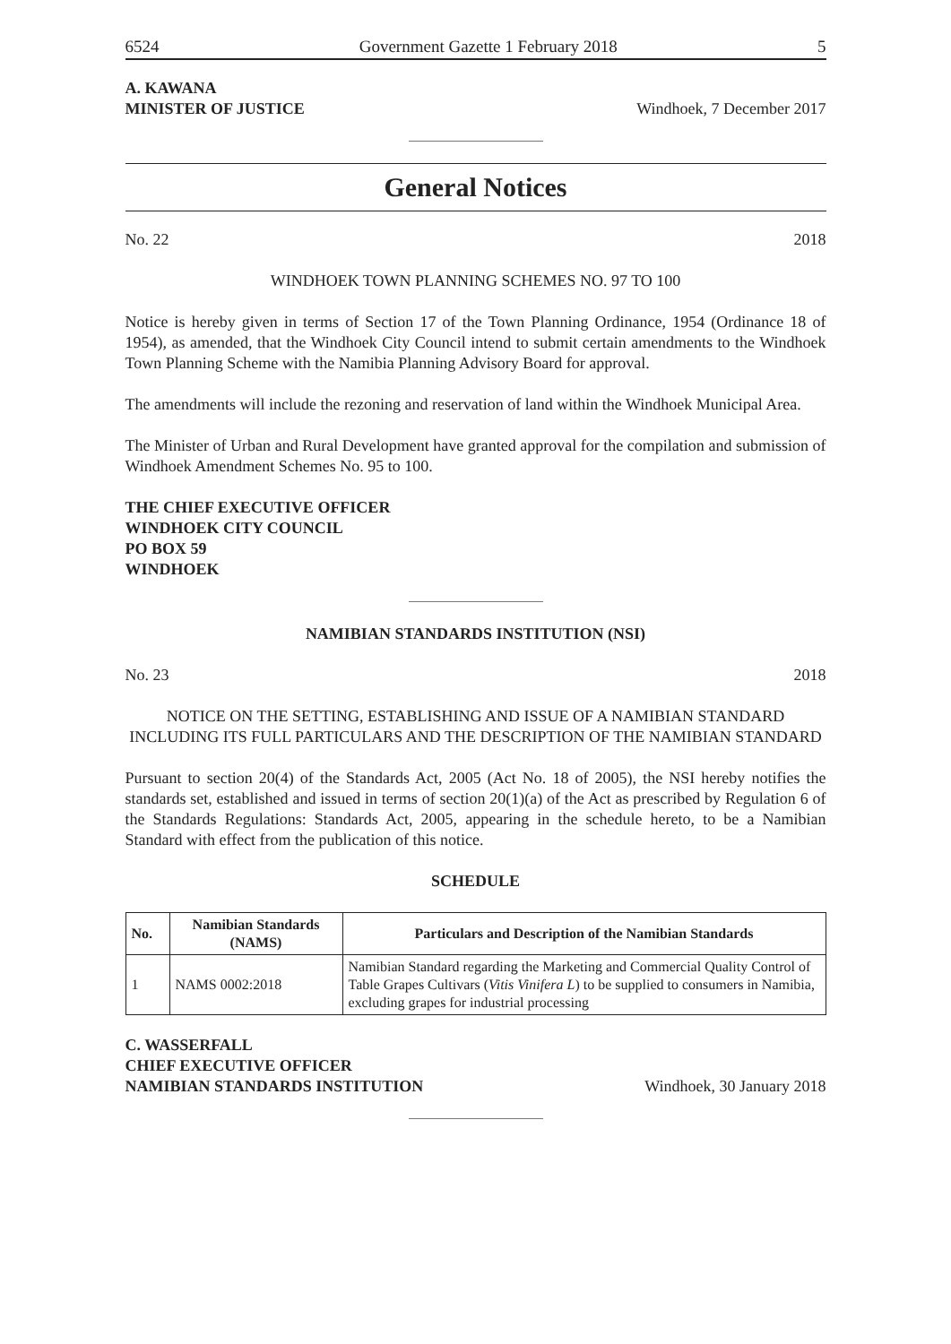6524 Government Gazette 1 February 2018 5
A. KAWANA
MINISTER OF JUSTICE Windhoek, 7 December 2017
General Notices
No. 22 2018
WINDHOEK TOWN PLANNING SCHEMES NO. 97 TO 100
Notice is hereby given in terms of Section 17 of the Town Planning Ordinance, 1954 (Ordinance 18 of 1954), as amended, that the Windhoek City Council intend to submit certain amendments to the Windhoek Town Planning Scheme with the Namibia Planning Advisory Board for approval.
The amendments will include the rezoning and reservation of land within the Windhoek Municipal Area.
The Minister of Urban and Rural Development have granted approval for the compilation and submission of Windhoek Amendment Schemes No. 95 to 100.
THE CHIEF EXECUTIVE OFFICER
WINDHOEK CITY COUNCIL
PO BOX 59
WINDHOEK
NAMIBIAN STANDARDS INSTITUTION (NSI)
No. 23 2018
NOTICE ON THE SETTING, ESTABLISHING AND ISSUE OF A NAMIBIAN STANDARD INCLUDING ITS FULL PARTICULARS AND THE DESCRIPTION OF THE NAMIBIAN STANDARD
Pursuant to section 20(4) of the Standards Act, 2005 (Act No. 18 of 2005), the NSI hereby notifies the standards set, established and issued in terms of section 20(1)(a) of the Act as prescribed by Regulation 6 of the Standards Regulations: Standards Act, 2005, appearing in the schedule hereto, to be a Namibian Standard with effect from the publication of this notice.
SCHEDULE
| No. | Namibian Standards (NAMS) | Particulars and Description of the Namibian Standards |
| --- | --- | --- |
| 1 | NAMS 0002:2018 | Namibian Standard regarding the Marketing and Commercial Quality Control of Table Grapes Cultivars ( Vitis Vinifera L ) to be supplied to consumers in Namibia, excluding grapes for industrial processing |
C. WASSERFALL
CHIEF EXECUTIVE OFFICER
NAMIBIAN STANDARDS INSTITUTION Windhoek, 30 January 2018